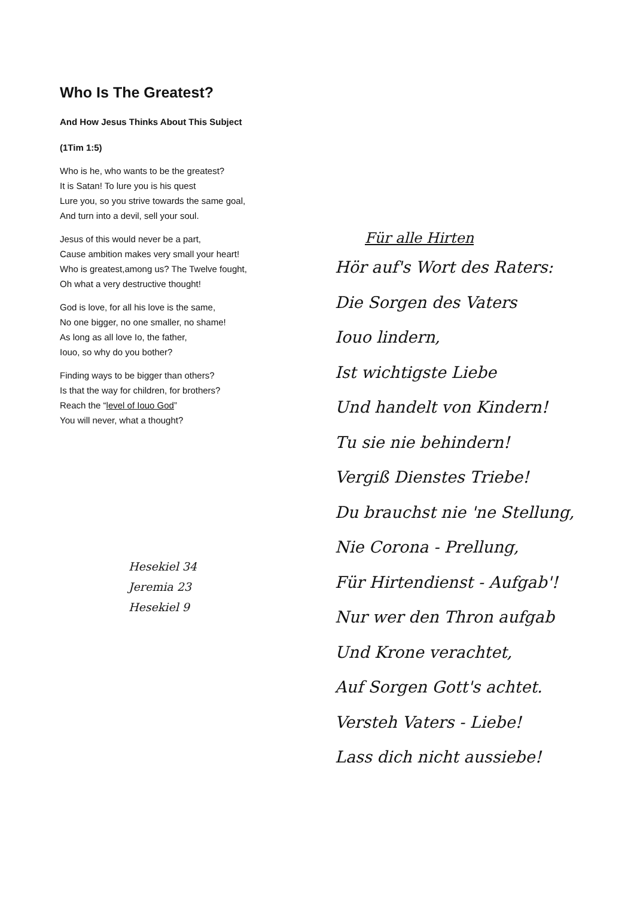Who Is The Greatest?
And How Jesus Thinks About This Subject
(1Tim 1:5)
Who is he, who wants to be the greatest?
It is Satan! To lure you is his quest
Lure you, so you strive towards the same goal,
And turn into a devil, sell your soul.
Jesus of this would never be a part,
Cause ambition makes very small your heart!
Who is greatest,among us? The Twelve fought,
Oh what a very destructive thought!
God is love, for all his love is the same,
No one bigger, no one smaller, no shame!
As long as all love Io, the father,
Iouo, so why do you bother?
Finding ways to be bigger than others?
Is that the way for children, for brothers?
Reach the “level of Iouo God”
You will never, what a thought?
Hesekiel 34
Jeremia 23
Hesekiel 9
Für alle Hirten
Hör auf's Wort des Raters:
Die Sorgen des Vaters
Iouo lindern,
Ist wichtigste Liebe
Und handelt von Kindern!
Tu sie nie behindern!
Vergiß Dienstes Triebe!
Du brauchst nie 'ne Stellung,
Nie Corona - Prellung,
Für Hirtendienst - Aufgab'!
Nur wer den Thron aufgab
Und Krone verachtet,
Auf Sorgen Gott's achtet.
Versteh Vaters - Liebe!
Lass dich nicht aussiebe!